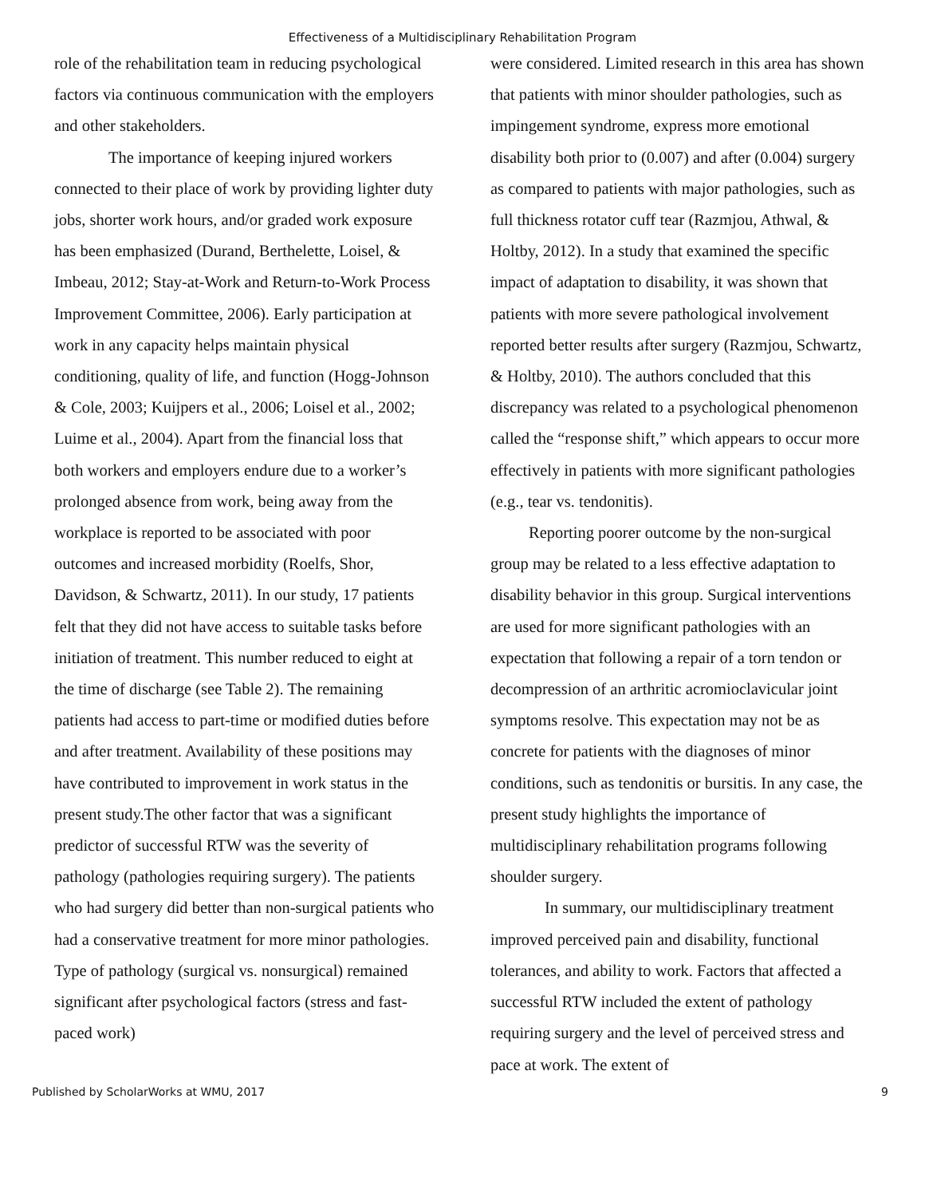Effectiveness of a Multidisciplinary Rehabilitation Program
role of the rehabilitation team in reducing psychological factors via continuous communication with the employers and other stakeholders.
The importance of keeping injured workers connected to their place of work by providing lighter duty jobs, shorter work hours, and/or graded work exposure has been emphasized (Durand, Berthelette, Loisel, & Imbeau, 2012; Stay-at-Work and Return-to-Work Process Improvement Committee, 2006). Early participation at work in any capacity helps maintain physical conditioning, quality of life, and function (Hogg-Johnson & Cole, 2003; Kuijpers et al., 2006; Loisel et al., 2002; Luime et al., 2004). Apart from the financial loss that both workers and employers endure due to a worker’s prolonged absence from work, being away from the workplace is reported to be associated with poor outcomes and increased morbidity (Roelfs, Shor, Davidson, & Schwartz, 2011). In our study, 17 patients felt that they did not have access to suitable tasks before initiation of treatment. This number reduced to eight at the time of discharge (see Table 2). The remaining patients had access to part-time or modified duties before and after treatment. Availability of these positions may have contributed to improvement in work status in the present study.The other factor that was a significant predictor of successful RTW was the severity of pathology (pathologies requiring surgery). The patients who had surgery did better than non-surgical patients who had a conservative treatment for more minor pathologies. Type of pathology (surgical vs. nonsurgical) remained significant after psychological factors (stress and fast-paced work)
were considered. Limited research in this area has shown that patients with minor shoulder pathologies, such as impingement syndrome, express more emotional disability both prior to (0.007) and after (0.004) surgery as compared to patients with major pathologies, such as full thickness rotator cuff tear (Razmjou, Athwal, & Holtby, 2012). In a study that examined the specific impact of adaptation to disability, it was shown that patients with more severe pathological involvement reported better results after surgery (Razmjou, Schwartz, & Holtby, 2010). The authors concluded that this discrepancy was related to a psychological phenomenon called the “response shift,” which appears to occur more effectively in patients with more significant pathologies (e.g., tear vs. tendonitis).
Reporting poorer outcome by the non-surgical group may be related to a less effective adaptation to disability behavior in this group. Surgical interventions are used for more significant pathologies with an expectation that following a repair of a torn tendon or decompression of an arthritic acromioclavicular joint symptoms resolve. This expectation may not be as concrete for patients with the diagnoses of minor conditions, such as tendonitis or bursitis. In any case, the present study highlights the importance of multidisciplinary rehabilitation programs following shoulder surgery.
In summary, our multidisciplinary treatment improved perceived pain and disability, functional tolerances, and ability to work. Factors that affected a successful RTW included the extent of pathology requiring surgery and the level of perceived stress and pace at work. The extent of
Published by ScholarWorks at WMU, 2017 9